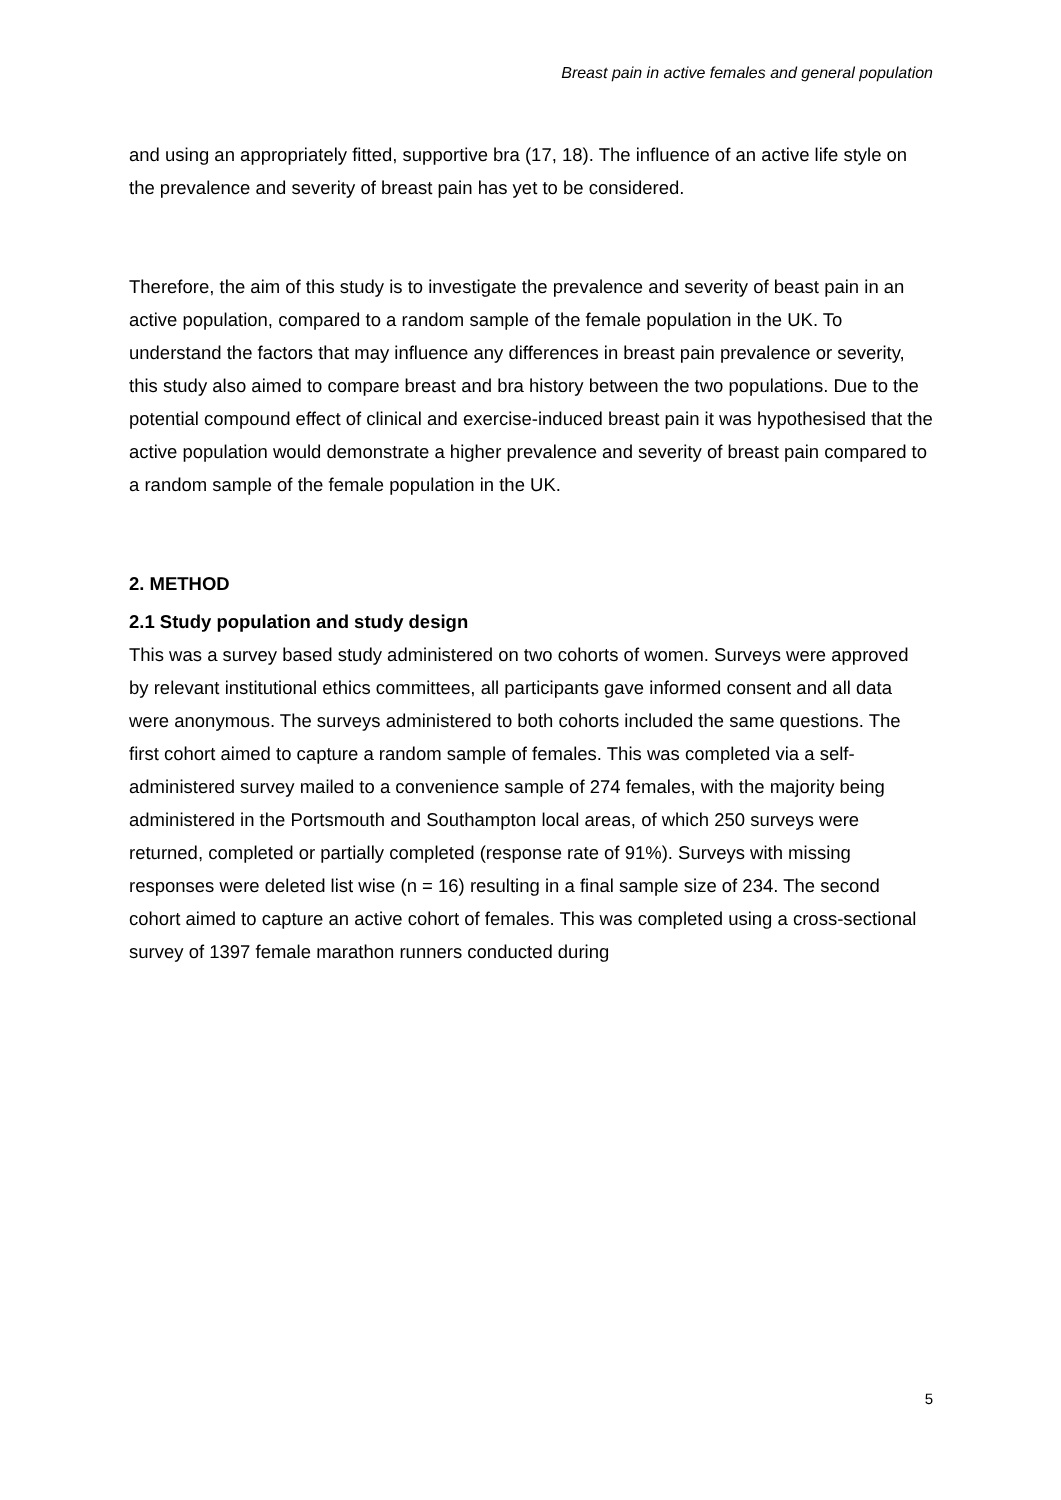Breast pain in active females and general population
and using an appropriately fitted, supportive bra (17, 18). The influence of an active life style on the prevalence and severity of breast pain has yet to be considered.
Therefore, the aim of this study is to investigate the prevalence and severity of beast pain in an active population, compared to a random sample of the female population in the UK. To understand the factors that may influence any differences in breast pain prevalence or severity, this study also aimed to compare breast and bra history between the two populations. Due to the potential compound effect of clinical and exercise-induced breast pain it was hypothesised that the active population would demonstrate a higher prevalence and severity of breast pain compared to a random sample of the female population in the UK.
2. METHOD
2.1 Study population and study design
This was a survey based study administered on two cohorts of women. Surveys were approved by relevant institutional ethics committees, all participants gave informed consent and all data were anonymous. The surveys administered to both cohorts included the same questions. The first cohort aimed to capture a random sample of females. This was completed via a self-administered survey mailed to a convenience sample of 274 females, with the majority being administered in the Portsmouth and Southampton local areas, of which 250 surveys were returned, completed or partially completed (response rate of 91%). Surveys with missing responses were deleted list wise (n = 16) resulting in a final sample size of 234. The second cohort aimed to capture an active cohort of females. This was completed using a cross-sectional survey of 1397 female marathon runners conducted during
5